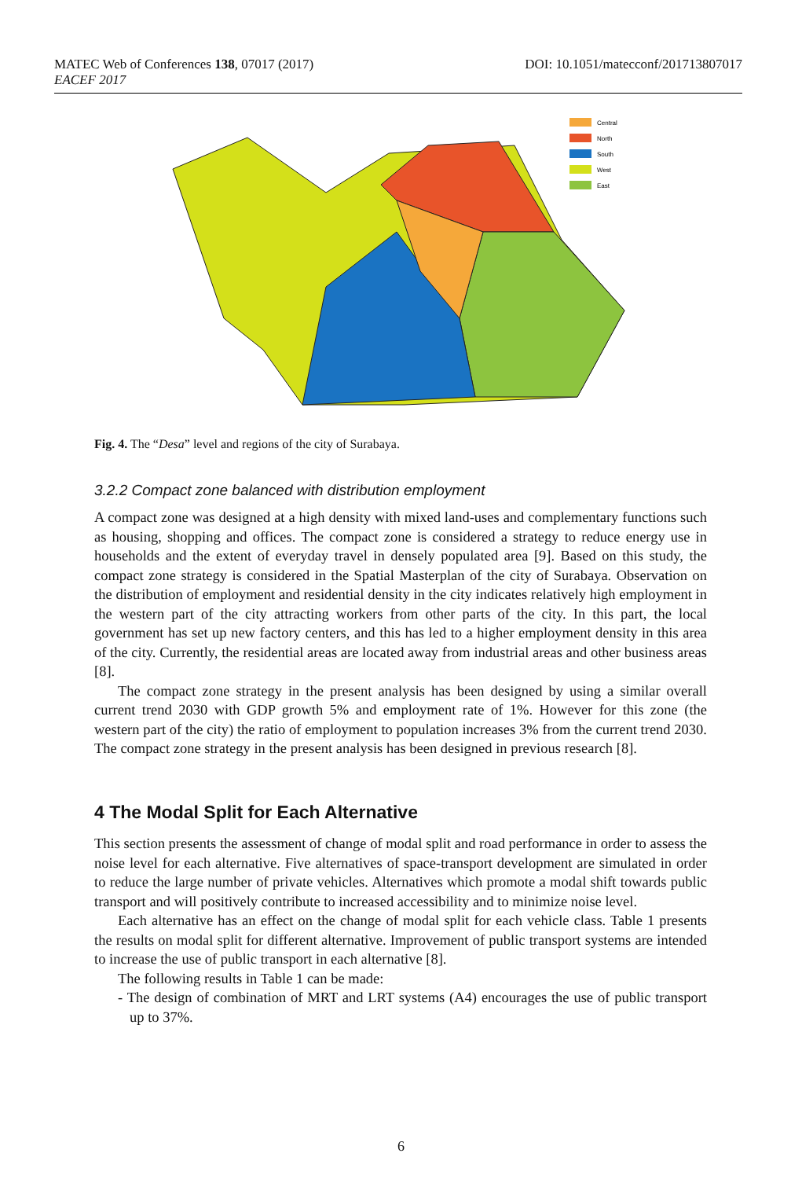DOI: 10.1051/matecconf/201713807017 MATEC Web of Conferences 138, 07017 (2017)
EACEF 2017
Central
North
South
West
East
Fig. 4. The “Desa” level and regions of the city of Surabaya.
3.2.2 Compact zone balanced with distribution employment
A compact zone was designed at a high density with mixed land-uses and complementary functions such as housing, shopping and offices. The compact zone is considered a strategy to reduce energy use in households and the extent of everyday travel in densely populated area [9]. Based on this study, the compact zone strategy is considered in the Spatial Masterplan of the city of Surabaya. Observation on the distribution of employment and residential density in the city indicates relatively high employment in the western part of the city attracting workers from other parts of the city. In this part, the local government has set up new factory centers, and this has led to a higher employment density in this area of the city. Currently, the residential areas are located away from industrial areas and other business areas [8].
The compact zone strategy in the present analysis has been designed by using a similar overall current trend 2030 with GDP growth 5% and employment rate of 1%. However for this zone (the western part of the city) the ratio of employment to population increases 3% from the current trend 2030. The compact zone strategy in the present analysis has been designed in previous research [8].
4 The Modal Split for Each Alternative
This section presents the assessment of change of modal split and road performance in order to assess the noise level for each alternative. Five alternatives of space-transport development are simulated in order to reduce the large number of private vehicles. Alternatives which promote a modal shift towards public transport and will positively contribute to increased accessibility and to minimize noise level.
Each alternative has an effect on the change of modal split for each vehicle class. Table 1 presents the results on modal split for different alternative. Improvement of public transport systems are intended to increase the use of public transport in each alternative [8].
The following results in Table 1 can be made:
- The design of combination of MRT and LRT systems (A4) encourages the use of public transport up to 37%.
6